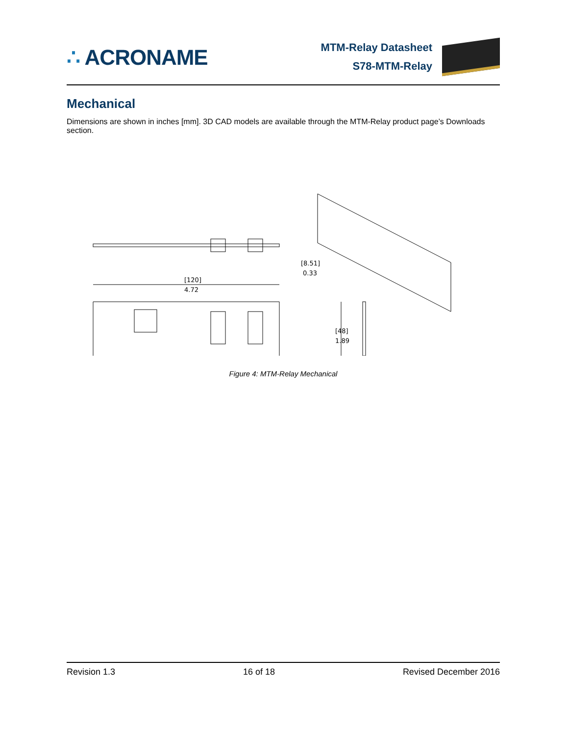∴ ACRONAME
MTM-Relay Datasheet
S78-MTM-Relay
Mechanical
Dimensions are shown in inches [mm]. 3D CAD models are available through the MTM-Relay product page’s Downloads section.
[120]
4.72
[8.51]
0.33
[48]
1.89
Figure 4: MTM-Relay Mechanical
Revision 1.3 16 of 18 Revised December 2016